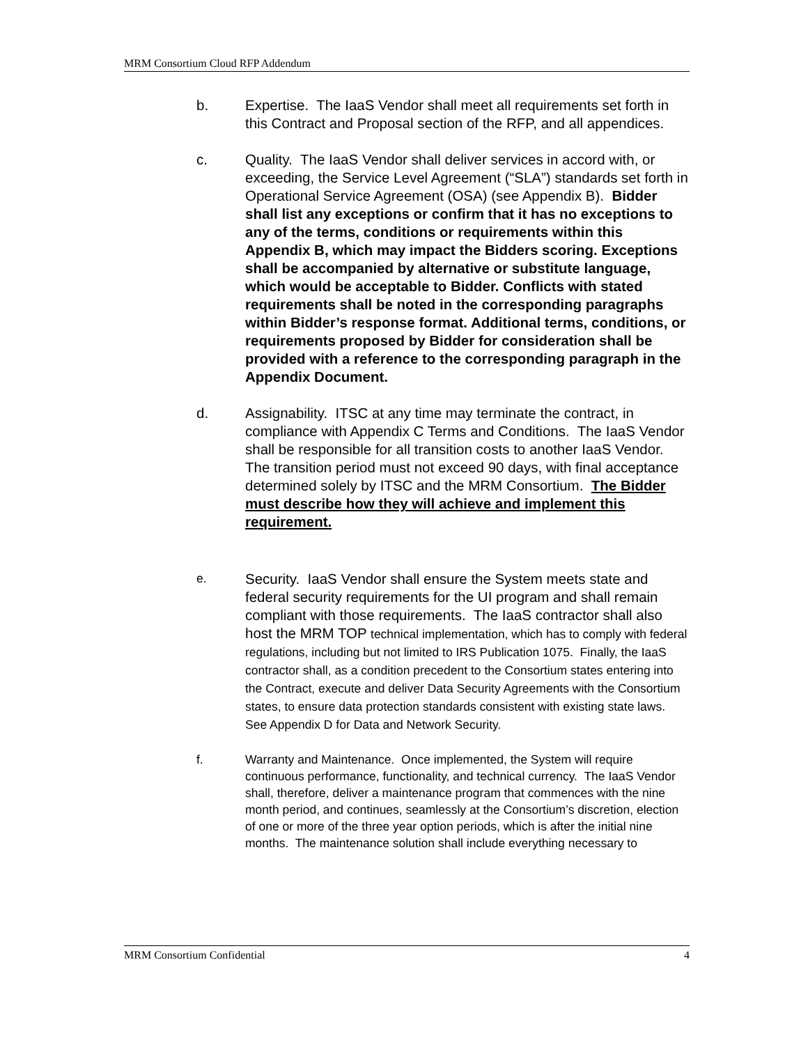MRM Consortium Cloud RFP Addendum
b. Expertise. The IaaS Vendor shall meet all requirements set forth in this Contract and Proposal section of the RFP, and all appendices.
c. Quality. The IaaS Vendor shall deliver services in accord with, or exceeding, the Service Level Agreement (“SLA”) standards set forth in Operational Service Agreement (OSA) (see Appendix B). Bidder shall list any exceptions or confirm that it has no exceptions to any of the terms, conditions or requirements within this Appendix B, which may impact the Bidders scoring. Exceptions shall be accompanied by alternative or substitute language, which would be acceptable to Bidder. Conflicts with stated requirements shall be noted in the corresponding paragraphs within Bidder’s response format. Additional terms, conditions, or requirements proposed by Bidder for consideration shall be provided with a reference to the corresponding paragraph in the Appendix Document.
d. Assignability. ITSC at any time may terminate the contract, in compliance with Appendix C Terms and Conditions. The IaaS Vendor shall be responsible for all transition costs to another IaaS Vendor. The transition period must not exceed 90 days, with final acceptance determined solely by ITSC and the MRM Consortium. The Bidder must describe how they will achieve and implement this requirement.
e.
Security. IaaS Vendor shall ensure the System meets state and federal security requirements for the UI program and shall remain compliant with those requirements. The IaaS contractor shall also host the MRM TOP technical implementation, which has to comply with federal regulations, including but not limited to IRS Publication 1075. Finally, the IaaS contractor shall, as a condition precedent to the Consortium states entering into the Contract, execute and deliver Data Security Agreements with the Consortium states, to ensure data protection standards consistent with existing state laws. See Appendix D for Data and Network Security.
f. Warranty and Maintenance. Once implemented, the System will require continuous performance, functionality, and technical currency. The IaaS Vendor shall, therefore, deliver a maintenance program that commences with the nine month period, and continues, seamlessly at the Consortium’s discretion, election of one or more of the three year option periods, which is after the initial nine months. The maintenance solution shall include everything necessary to
MRM Consortium Confidential 4